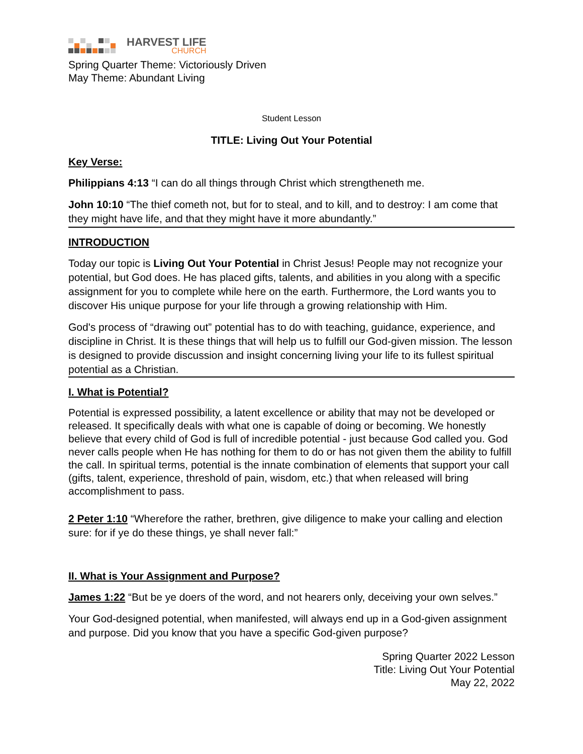HARVEST LIFE
CHURCH
Spring Quarter Theme: Victoriously Driven
May Theme: Abundant Living
Student Lesson
TITLE: Living Out Your Potential
Key Verse:
Philippians 4:13 “I can do all things through Christ which strengtheneth me.
John 10:10 “The thief cometh not, but for to steal, and to kill, and to destroy: I am come that they might have life, and that they might have it more abundantly.”
INTRODUCTION
Today our topic is Living Out Your Potential in Christ Jesus! People may not recognize your potential, but God does. He has placed gifts, talents, and abilities in you along with a specific assignment for you to complete while here on the earth. Furthermore, the Lord wants you to discover His unique purpose for your life through a growing relationship with Him.
God's process of “drawing out” potential has to do with teaching, guidance, experience, and discipline in Christ. It is these things that will help us to fulfill our God-given mission. The lesson is designed to provide discussion and insight concerning living your life to its fullest spiritual potential as a Christian.
I. What is Potential?
Potential is expressed possibility, a latent excellence or ability that may not be developed or released. It specifically deals with what one is capable of doing or becoming. We honestly believe that every child of God is full of incredible potential - just because God called you. God never calls people when He has nothing for them to do or has not given them the ability to fulfill the call. In spiritual terms, potential is the innate combination of elements that support your call (gifts, talent, experience, threshold of pain, wisdom, etc.) that when released will bring accomplishment to pass.
2 Peter 1:10 “Wherefore the rather, brethren, give diligence to make your calling and election sure: for if ye do these things, ye shall never fall:”
II. What is Your Assignment and Purpose?
James 1:22 “But be ye doers of the word, and not hearers only, deceiving your own selves.”
Your God-designed potential, when manifested, will always end up in a God-given assignment and purpose. Did you know that you have a specific God-given purpose?
Spring Quarter 2022 Lesson
Title: Living Out Your Potential
May 22, 2022